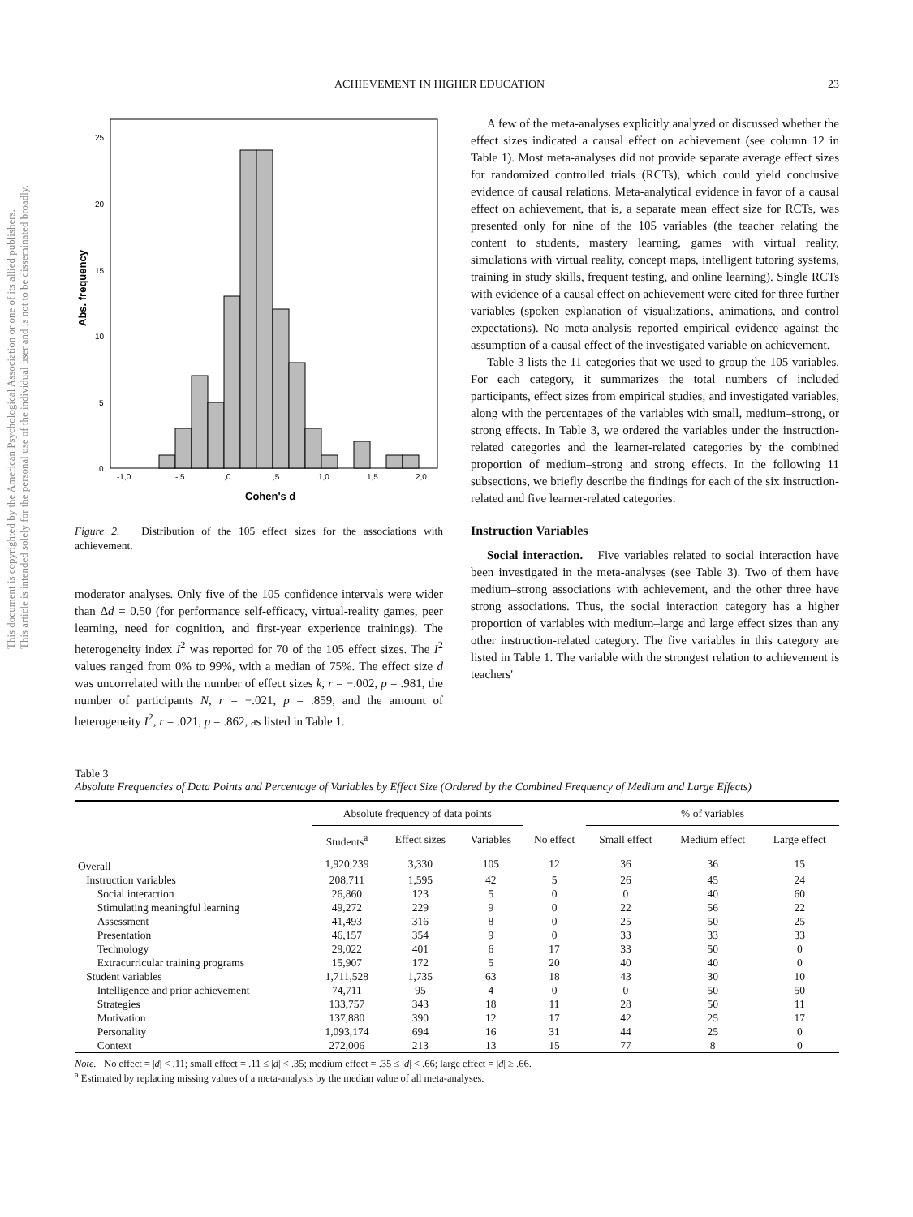This document is copyrighted by the American Psychological Association or one of its allied publishers.
This article is intended solely for the personal use of the individual user and is not to be disseminated broadly.
ACHIEVEMENT IN HIGHER EDUCATION 23
25
20
15
10
5
0
-1,0
-,5
,0
,5
1,0
1,5
2,0
Cohen's d
Abs. frequency
Figure 2. Distribution of the 105 effect sizes for the associations with achievement.
moderator analyses. Only five of the 105 confidence intervals were wider than Δd = 0.50 (for performance self-efficacy, virtual-reality games, peer learning, need for cognition, and first-year experience trainings). The heterogeneity index I<sup>2</sup> was reported for 70 of the 105 effect sizes. The I<sup>2</sup> values ranged from 0% to 99%, with a median of 75%. The effect size d was uncorrelated with the number of effect sizes k, r = −.002, p = .981, the number of participants N, r = −.021, p = .859, and the amount of heterogeneity I<sup>2</sup>, r = .021, p = .862, as listed in Table 1.
A few of the meta-analyses explicitly analyzed or discussed whether the effect sizes indicated a causal effect on achievement (see column 12 in Table 1). Most meta-analyses did not provide separate average effect sizes for randomized controlled trials (RCTs), which could yield conclusive evidence of causal relations. Meta-analytical evidence in favor of a causal effect on achievement, that is, a separate mean effect size for RCTs, was presented only for nine of the 105 variables (the teacher relating the content to students, mastery learning, games with virtual reality, simulations with virtual reality, concept maps, intelligent tutoring systems, training in study skills, frequent testing, and online learning). Single RCTs with evidence of a causal effect on achievement were cited for three further variables (spoken explanation of visualizations, animations, and control expectations). No meta-analysis reported empirical evidence against the assumption of a causal effect of the investigated variable on achievement.
Table 3 lists the 11 categories that we used to group the 105 variables. For each category, it summarizes the total numbers of included participants, effect sizes from empirical studies, and investigated variables, along with the percentages of the variables with small, medium–strong, or strong effects. In Table 3, we ordered the variables under the instruction-related categories and the learner-related categories by the combined proportion of medium–strong and strong effects. In the following 11 subsections, we briefly describe the findings for each of the six instruction-related and five learner-related categories.
Instruction Variables
Social interaction. Five variables related to social interaction have been investigated in the meta-analyses (see Table 3). Two of them have medium–strong associations with achievement, and the other three have strong associations. Thus, the social interaction category has a higher proportion of variables with medium–large and large effect sizes than any other instruction-related category. The five variables in this category are listed in Table 1. The variable with the strongest relation to achievement is teachers'
Table 3
Absolute Frequencies of Data Points and Percentage of Variables by Effect Size (Ordered by the Combined Frequency of Medium and Large Effects)
| | Absolute frequency of data points | | | | % of variables | | |
| --- | --- | --- | --- | --- | --- | --- | --- |
| | Students<sup>a</sup> | Effect sizes | Variables | No effect | Small effect | Medium effect | Large effect |
| Overall | 1,920,239 | 3,330 | 105 | 12 | 36 | 36 | 15 |
| Instruction variables | 208,711 | 1,595 | 42 | 5 | 26 | 45 | 24 |
| Social interaction | 26,860 | 123 | 5 | 0 | 0 | 40 | 60 |
| Stimulating meaningful learning | 49,272 | 229 | 9 | 0 | 22 | 56 | 22 |
| Assessment | 41,493 | 316 | 8 | 0 | 25 | 50 | 25 |
| Presentation | 46,157 | 354 | 9 | 0 | 33 | 33 | 33 |
| Technology | 29,022 | 401 | 6 | 17 | 33 | 50 | 0 |
| Extracurricular training programs | 15,907 | 172 | 5 | 20 | 40 | 40 | 0 |
| Student variables | 1,711,528 | 1,735 | 63 | 18 | 43 | 30 | 10 |
| Intelligence and prior achievement | 74,711 | 95 | 4 | 0 | 0 | 50 | 50 |
| Strategies | 133,757 | 343 | 18 | 11 | 28 | 50 | 11 |
| Motivation | 137,880 | 390 | 12 | 17 | 42 | 25 | 17 |
| Personality | 1,093,174 | 694 | 16 | 31 | 44 | 25 | 0 |
| Context | 272,006 | 213 | 13 | 15 | 77 | 8 | 0 |
Note. No effect = |d| < .11; small effect = .11 ≤ |d| < .35; medium effect = .35 ≤ |d| < .66; large effect = |d| ≥ .66.
<sup>a</sup> Estimated by replacing missing values of a meta-analysis by the median value of all meta-analyses.